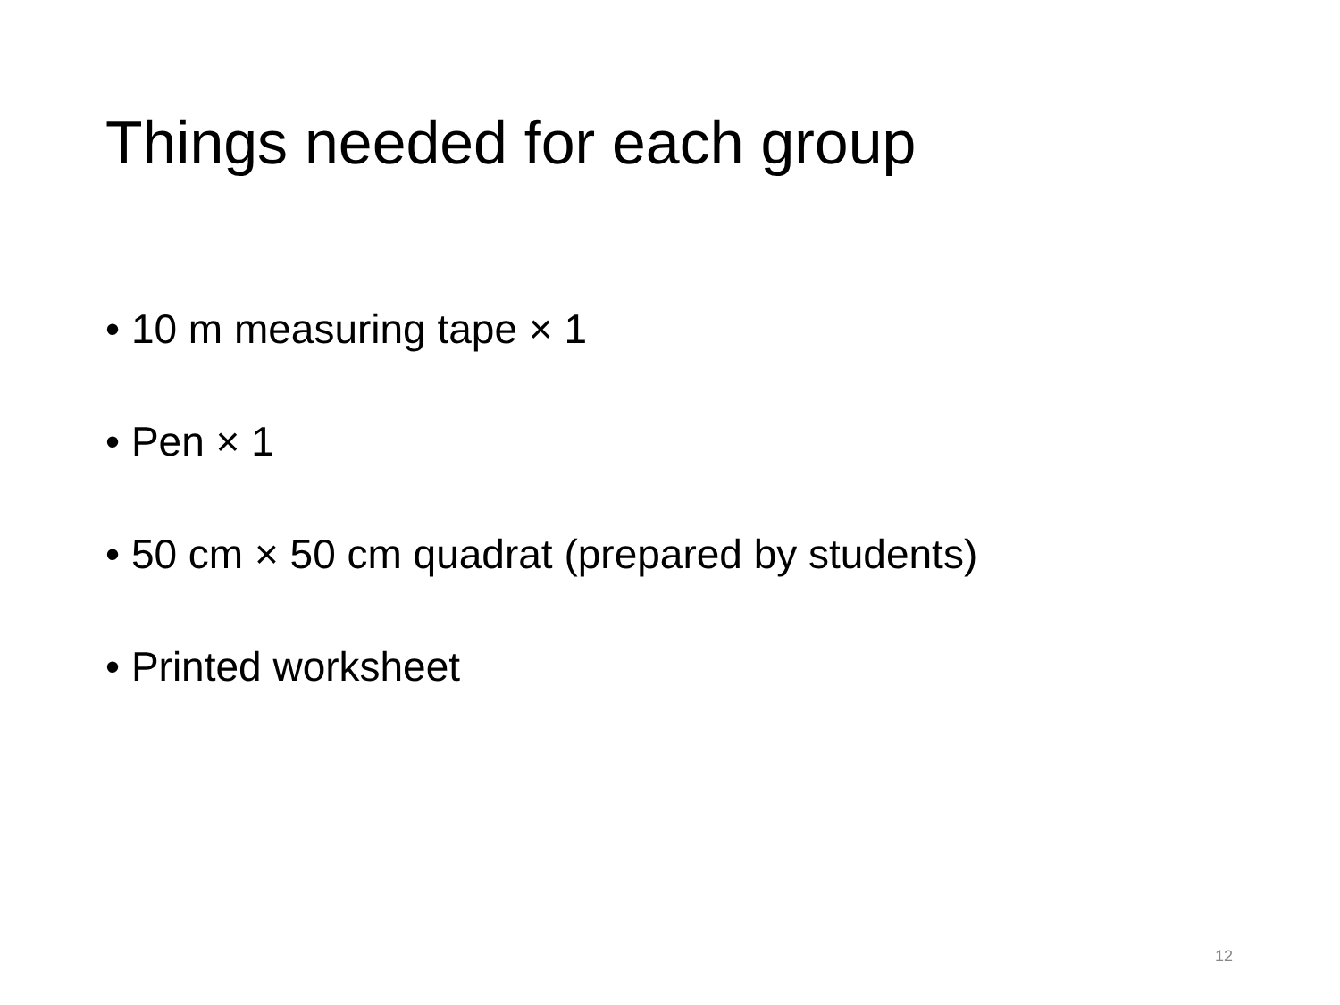Things needed for each group
• 10 m measuring tape × 1
• Pen × 1
• 50 cm × 50 cm quadrat (prepared by students)
• Printed worksheet
12